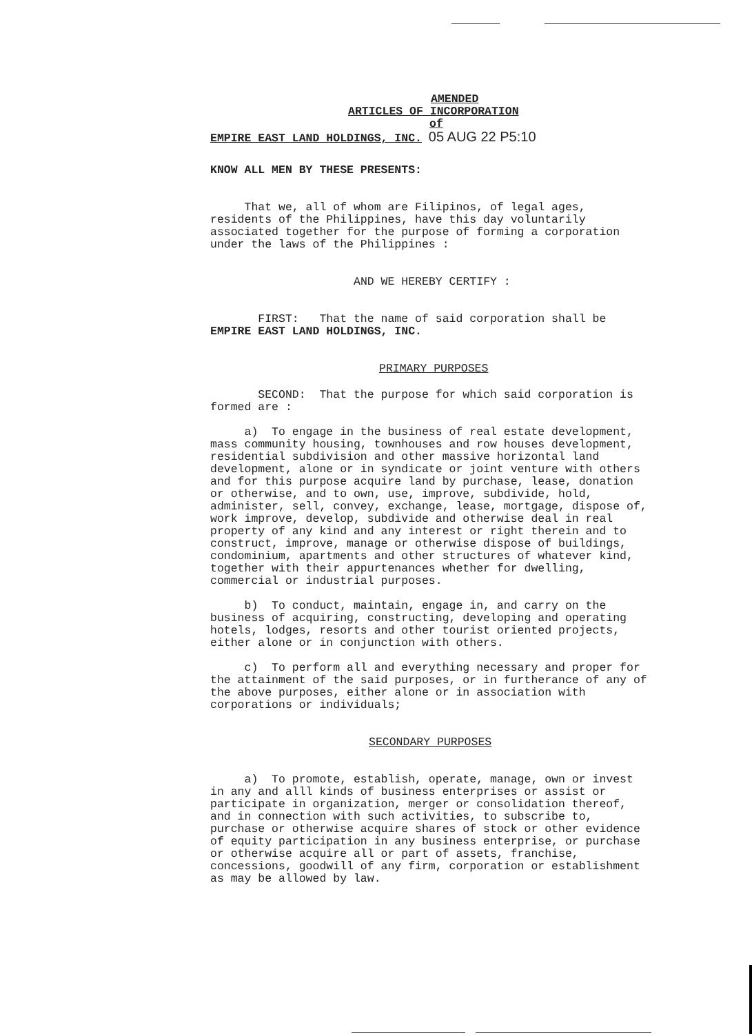AMENDED
ARTICLES OF INCORPORATION
of
EMPIRE EAST LAND HOLDINGS, INC. 05 AUG 22 P5:10
KNOW ALL MEN BY THESE PRESENTS:
That we, all of whom are Filipinos, of legal ages, residents of the Philippines, have this day voluntarily associated together for the purpose of forming a corporation under the laws of the Philippines :
AND WE HEREBY CERTIFY :
FIRST: That the name of said corporation shall be EMPIRE EAST LAND HOLDINGS, INC.
PRIMARY PURPOSES
SECOND: That the purpose for which said corporation is formed are :
a) To engage in the business of real estate development, mass community housing, townhouses and row houses development, residential subdivision and other massive horizontal land development, alone or in syndicate or joint venture with others and for this purpose acquire land by purchase, lease, donation or otherwise, and to own, use, improve, subdivide, hold, administer, sell, convey, exchange, lease, mortgage, dispose of, work improve, develop, subdivide and otherwise deal in real property of any kind and any interest or right therein and to construct, improve, manage or otherwise dispose of buildings, condominium, apartments and other structures of whatever kind, together with their appurtenances whether for dwelling, commercial or industrial purposes.
b) To conduct, maintain, engage in, and carry on the business of acquiring, constructing, developing and operating hotels, lodges, resorts and other tourist oriented projects, either alone or in conjunction with others.
c) To perform all and everything necessary and proper for the attainment of the said purposes, or in furtherance of any of the above purposes, either alone or in association with corporations or individuals;
SECONDARY PURPOSES
a) To promote, establish, operate, manage, own or invest in any and alll kinds of business enterprises or assist or participate in organization, merger or consolidation thereof, and in connection with such activities, to subscribe to, purchase or otherwise acquire shares of stock or other evidence of equity participation in any business enterprise, or purchase or otherwise acquire all or part of assets, franchise, concessions, goodwill of any firm, corporation or establishment as may be allowed by law.